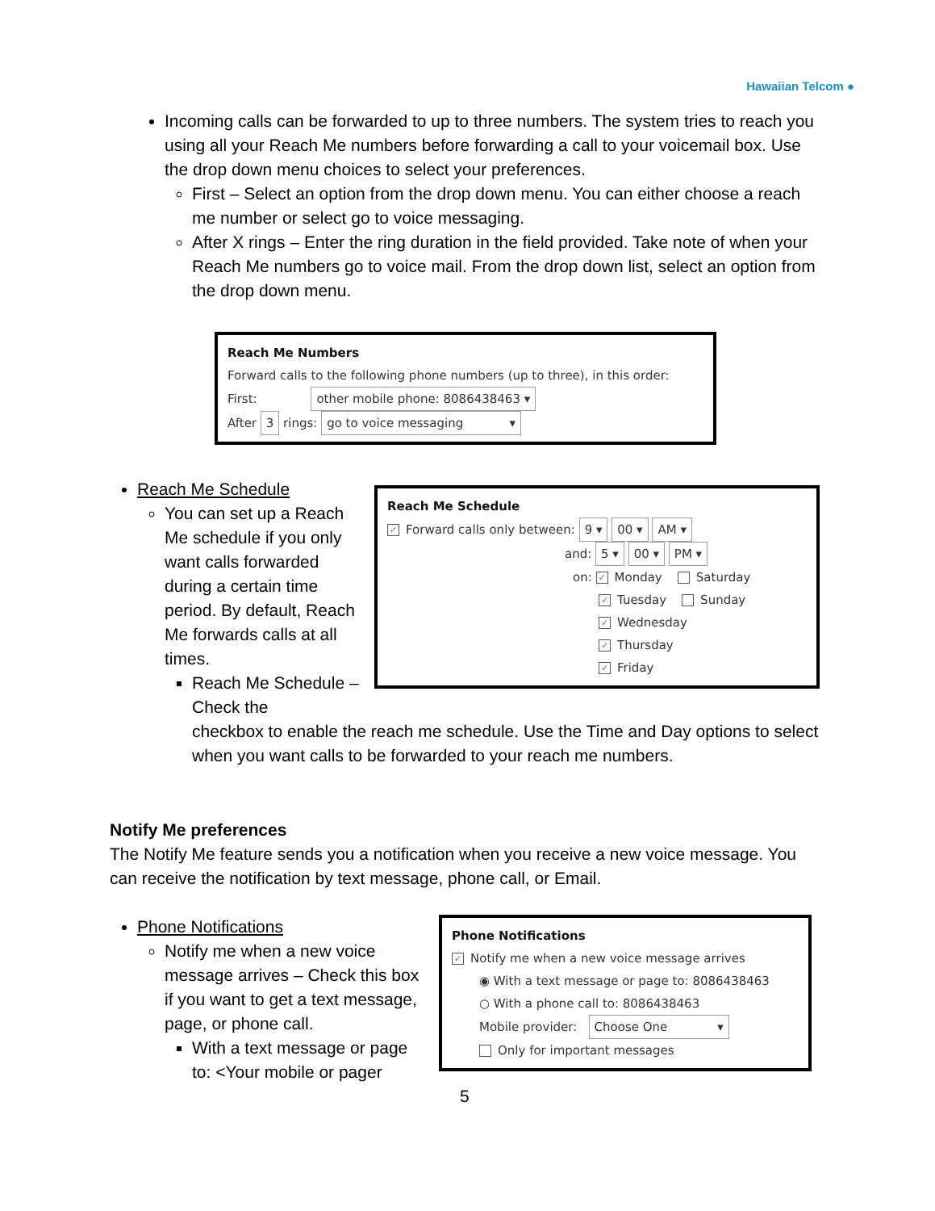Hawaiian Telcom ●
Incoming calls can be forwarded to up to three numbers. The system tries to reach you using all your Reach Me numbers before forwarding a call to your voicemail box. Use the drop down menu choices to select your preferences.
First – Select an option from the drop down menu. You can either choose a reach me number or select go to voice messaging.
After X rings – Enter the ring duration in the field provided. Take note of when your Reach Me numbers go to voice mail. From the drop down list, select an option from the drop down menu.
Reach Me Numbers
Forward calls to the following phone numbers (up to three), in this order:
First: other mobile phone: 8086438463 ▾
After 3 rings: go to voice messaging ▾
Reach Me Schedule
You can set up a Reach Me schedule if you only want calls forwarded during a certain time period. By default, Reach Me forwards calls at all times.
Reach Me Schedule – Check the
Reach Me Schedule
✓ Forward calls only between: 9 ▾ 00 ▾ AM ▾
and: 5 ▾ 00 ▾ PM ▾
on: ✓ Monday Saturday
✓ Tuesday Sunday
✓ Wednesday
✓ Thursday
✓ Friday
checkbox to enable the reach me schedule. Use the Time and Day options to select when you want calls to be forwarded to your reach me numbers.
Notify Me preferences
The Notify Me feature sends you a notification when you receive a new voice message. You can receive the notification by text message, phone call, or Email.
Phone Notifications
Notify me when a new voice message arrives – Check this box if you want to get a text message, page, or phone call.
With a text message or page to: <Your mobile or pager
Phone Notifications
✓ Notify me when a new voice message arrives
◉ With a text message or page to: 8086438463
○ With a phone call to: 8086438463
Mobile provider: Choose One ▾
Only for important messages
5